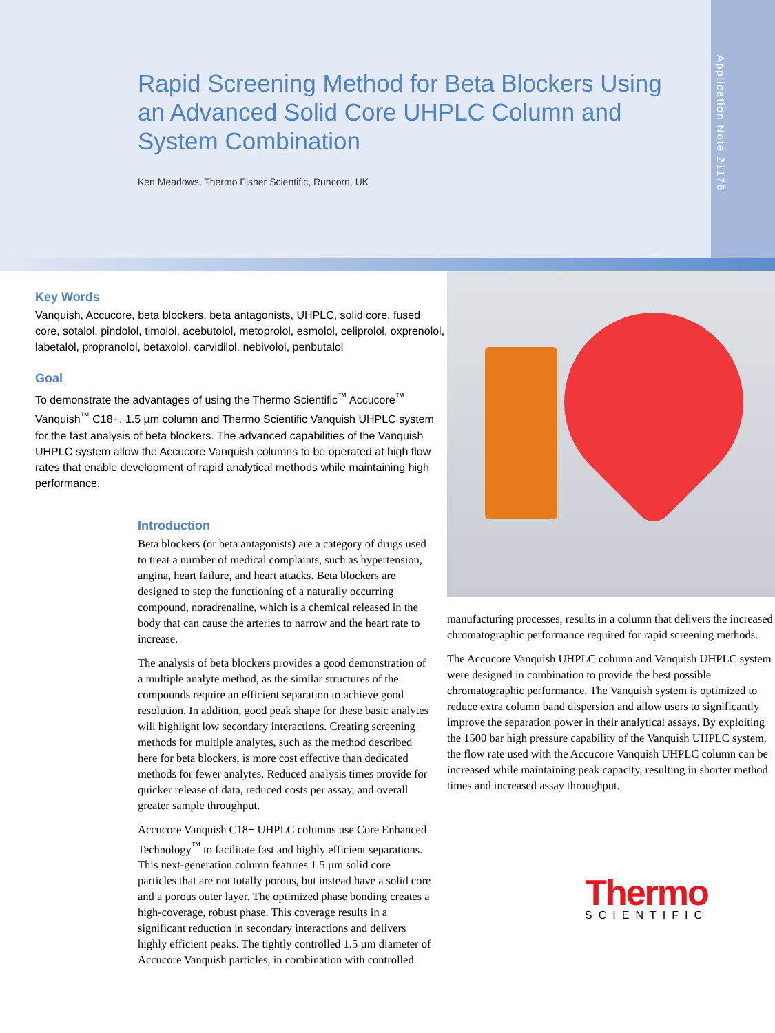Rapid Screening Method for Beta Blockers Using an Advanced Solid Core UHPLC Column and System Combination
Ken Meadows, Thermo Fisher Scientific, Runcorn, UK
Application Note 21178
Key Words
Vanquish, Accucore, beta blockers, beta antagonists, UHPLC, solid core, fused core, sotalol, pindolol, timolol, acebutolol, metoprolol, esmolol, celiprolol, oxprenolol, labetalol, propranolol, betaxolol, carvidilol, nebivolol, penbutalol
Goal
To demonstrate the advantages of using the Thermo Scientific<sup>™</sup> Accucore<sup>™</sup> Vanquish<sup>™</sup> C18+, 1.5 µm column and Thermo Scientific Vanquish UHPLC system for the fast analysis of beta blockers. The advanced capabilities of the Vanquish UHPLC system allow the Accucore Vanquish columns to be operated at high flow rates that enable development of rapid analytical methods while maintaining high performance.
Introduction
Beta blockers (or beta antagonists) are a category of drugs used to treat a number of medical complaints, such as hypertension, angina, heart failure, and heart attacks. Beta blockers are designed to stop the functioning of a naturally occurring compound, noradrenaline, which is a chemical released in the body that can cause the arteries to narrow and the heart rate to increase.
The analysis of beta blockers provides a good demonstration of a multiple analyte method, as the similar structures of the compounds require an efficient separation to achieve good resolution. In addition, good peak shape for these basic analytes will highlight low secondary interactions. Creating screening methods for multiple analytes, such as the method described here for beta blockers, is more cost effective than dedicated methods for fewer analytes. Reduced analysis times provide for quicker release of data, reduced costs per assay, and overall greater sample throughput.
Accucore Vanquish C18+ UHPLC columns use Core Enhanced Technology<sup>™</sup> to facilitate fast and highly efficient separations. This next-generation column features 1.5 µm solid core particles that are not totally porous, but instead have a solid core and a porous outer layer. The optimized phase bonding creates a high-coverage, robust phase. This coverage results in a significant reduction in secondary interactions and delivers highly efficient peaks. The tightly controlled 1.5 µm diameter of Accucore Vanquish particles, in combination with controlled
manufacturing processes, results in a column that delivers the increased chromatographic performance required for rapid screening methods.
The Accucore Vanquish UHPLC column and Vanquish UHPLC system were designed in combination to provide the best possible chromatographic performance. The Vanquish system is optimized to reduce extra column band dispersion and allow users to significantly improve the separation power in their analytical assays. By exploiting the 1500 bar high pressure capability of the Vanquish UHPLC system, the flow rate used with the Accucore Vanquish UHPLC column can be increased while maintaining peak capacity, resulting in shorter method times and increased assay throughput.
Thermo
SCIENTIFIC